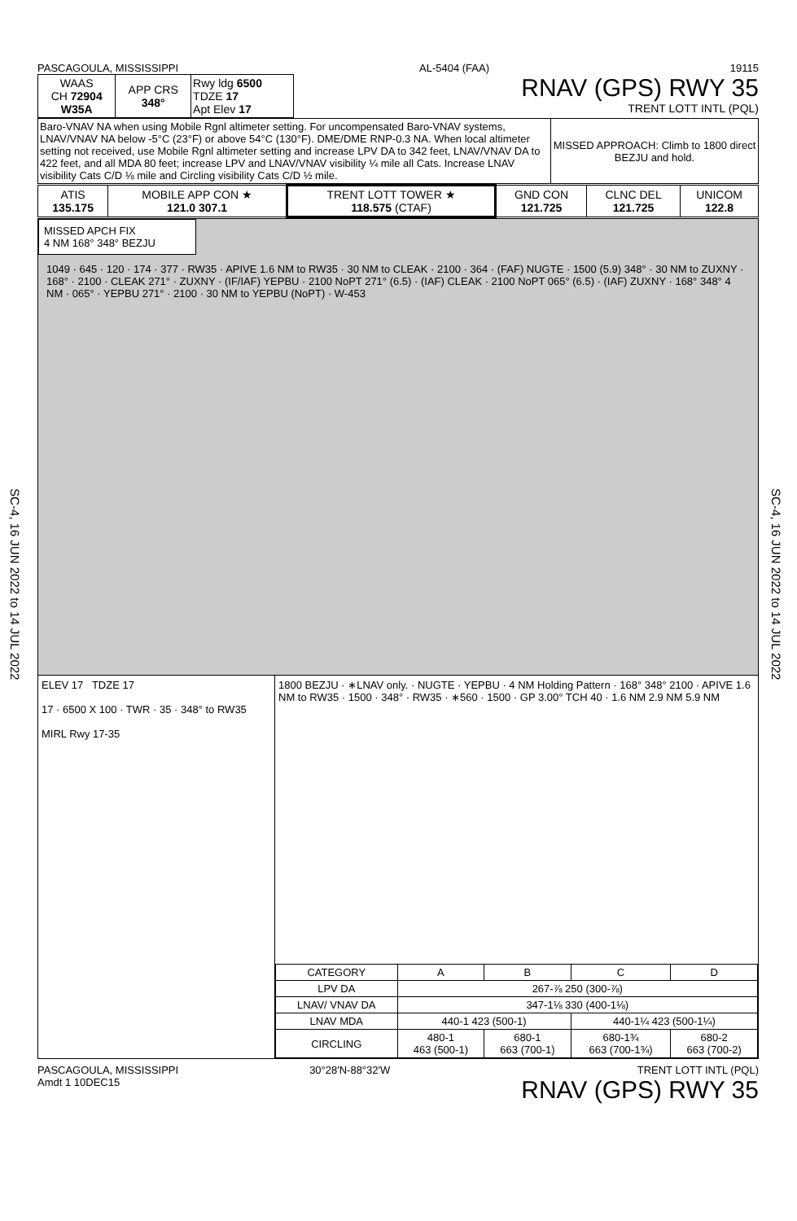SC-4, 16 JUN 2022 to 14 JUL 2022
SC-4, 16 JUN 2022 to 14 JUL 2022
PASCAGOULA, MISSISSIPPI AL-5404 (FAA) 19115
| WAAS CH 72904 W35A | APP CRS 348° | Rwy ldg 6500 TDZE 17 Apt Elev 17 |
RNAV (GPS) RWY 35
TRENT LOTT INTL (PQL)
| Baro-VNAV NA when using Mobile Rgnl altimeter setting. For uncompensated Baro-VNAV systems, LNAV/VNAV NA below -5°C (23°F) or above 54°C (130°F). DME/DME RNP-0.3 NA. When local altimeter setting not received, use Mobile Rgnl altimeter setting and increase LPV DA to 342 feet, LNAV/VNAV DA to 422 feet, and all MDA 80 feet; increase LPV and LNAV/VNAV visibility ¼ mile all Cats. Increase LNAV visibility Cats C/D ⅛ mile and Circling visibility Cats C/D ½ mile. | MISSED APPROACH: Climb to 1800 direct BEZJU and hold. |
| ATIS 135.175 | MOBILE APP CON ★ 121.0 307.1 | TRENT LOTT TOWER ★ 118.575 (CTAF) | GND CON 121.725 | CLNC DEL 121.725 | UNICOM 122.8 |
MISSED APCH FIX
4 NM 168° 348° BEZJU
1049 · 645 · 120 · 174 · 377 · RW35 · APIVE 1.6 NM to RW35 · 30 NM to CLEAK · 2100 · 364 · (FAF) NUGTE · 1500 (5.9) 348° · 30 NM to ZUXNY · 168° · 2100 · CLEAK 271° · ZUXNY · (IF/IAF) YEPBU · 2100 NoPT 271° (6.5) · (IAF) CLEAK · 2100 NoPT 065° (6.5) · (IAF) ZUXNY · 168° 348° 4 NM · 065° · YEPBU 271° · 2100 · 30 NM to YEPBU (NoPT) · W-453
ELEV 17 TDZE 17
17 · 6500 X 100 · TWR · 35 · 348° to RW35
MIRL Rwy 17-35
1800 BEZJU · ∗LNAV only. · NUGTE · YEPBU · 4 NM Holding Pattern · 168° 348° 2100 · APIVE 1.6 NM to RW35 · 1500 · 348° · RW35 · ∗560 · 1500 · GP 3.00° TCH 40 · 1.6 NM 2.9 NM 5.9 NM
| CATEGORY | A | B | C | D |
| LPV DA | 267-⅞ 250 (300-⅞) | | | |
| LNAV/ VNAV DA | 347-1⅛ 330 (400-1⅛) | | | |
| LNAV MDA | 440-1 423 (500-1) | | 440-1¼ 423 (500-1¼) | |
| CIRCLING | 480-1 463 (500-1) | 680-1 663 (700-1) | 680-1¾ 663 (700-1¾) | 680-2 663 (700-2) |
PASCAGOULA, MISSISSIPPI
Amdt 1 10DEC15 30°28′N-88°32′W TRENT LOTT INTL (PQL)
RNAV (GPS) RWY 35